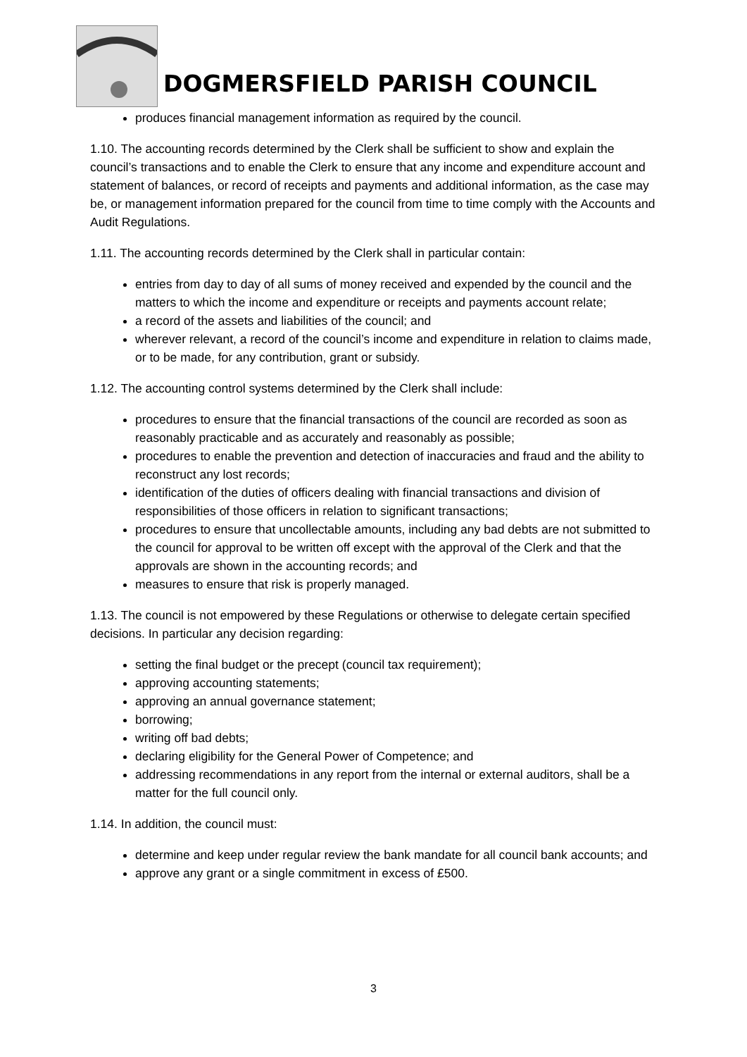DOGMERSFIELD PARISH COUNCIL
produces financial management information as required by the council.
1.10. The accounting records determined by the Clerk shall be sufficient to show and explain the council’s transactions and to enable the Clerk to ensure that any income and expenditure account and statement of balances, or record of receipts and payments and additional information, as the case may be, or management information prepared for the council from time to time comply with the Accounts and Audit Regulations.
1.11. The accounting records determined by the Clerk shall in particular contain:
entries from day to day of all sums of money received and expended by the council and the matters to which the income and expenditure or receipts and payments account relate;
a record of the assets and liabilities of the council; and
wherever relevant, a record of the council’s income and expenditure in relation to claims made, or to be made, for any contribution, grant or subsidy.
1.12. The accounting control systems determined by the Clerk shall include:
procedures to ensure that the financial transactions of the council are recorded as soon as reasonably practicable and as accurately and reasonably as possible;
procedures to enable the prevention and detection of inaccuracies and fraud and the ability to reconstruct any lost records;
identification of the duties of officers dealing with financial transactions and division of responsibilities of those officers in relation to significant transactions;
procedures to ensure that uncollectable amounts, including any bad debts are not submitted to the council for approval to be written off except with the approval of the Clerk and that the approvals are shown in the accounting records; and
measures to ensure that risk is properly managed.
1.13. The council is not empowered by these Regulations or otherwise to delegate certain specified decisions. In particular any decision regarding:
setting the final budget or the precept (council tax requirement);
approving accounting statements;
approving an annual governance statement;
borrowing;
writing off bad debts;
declaring eligibility for the General Power of Competence; and
addressing recommendations in any report from the internal or external auditors, shall be a matter for the full council only.
1.14. In addition, the council must:
determine and keep under regular review the bank mandate for all council bank accounts; and
approve any grant or a single commitment in excess of £500.
3